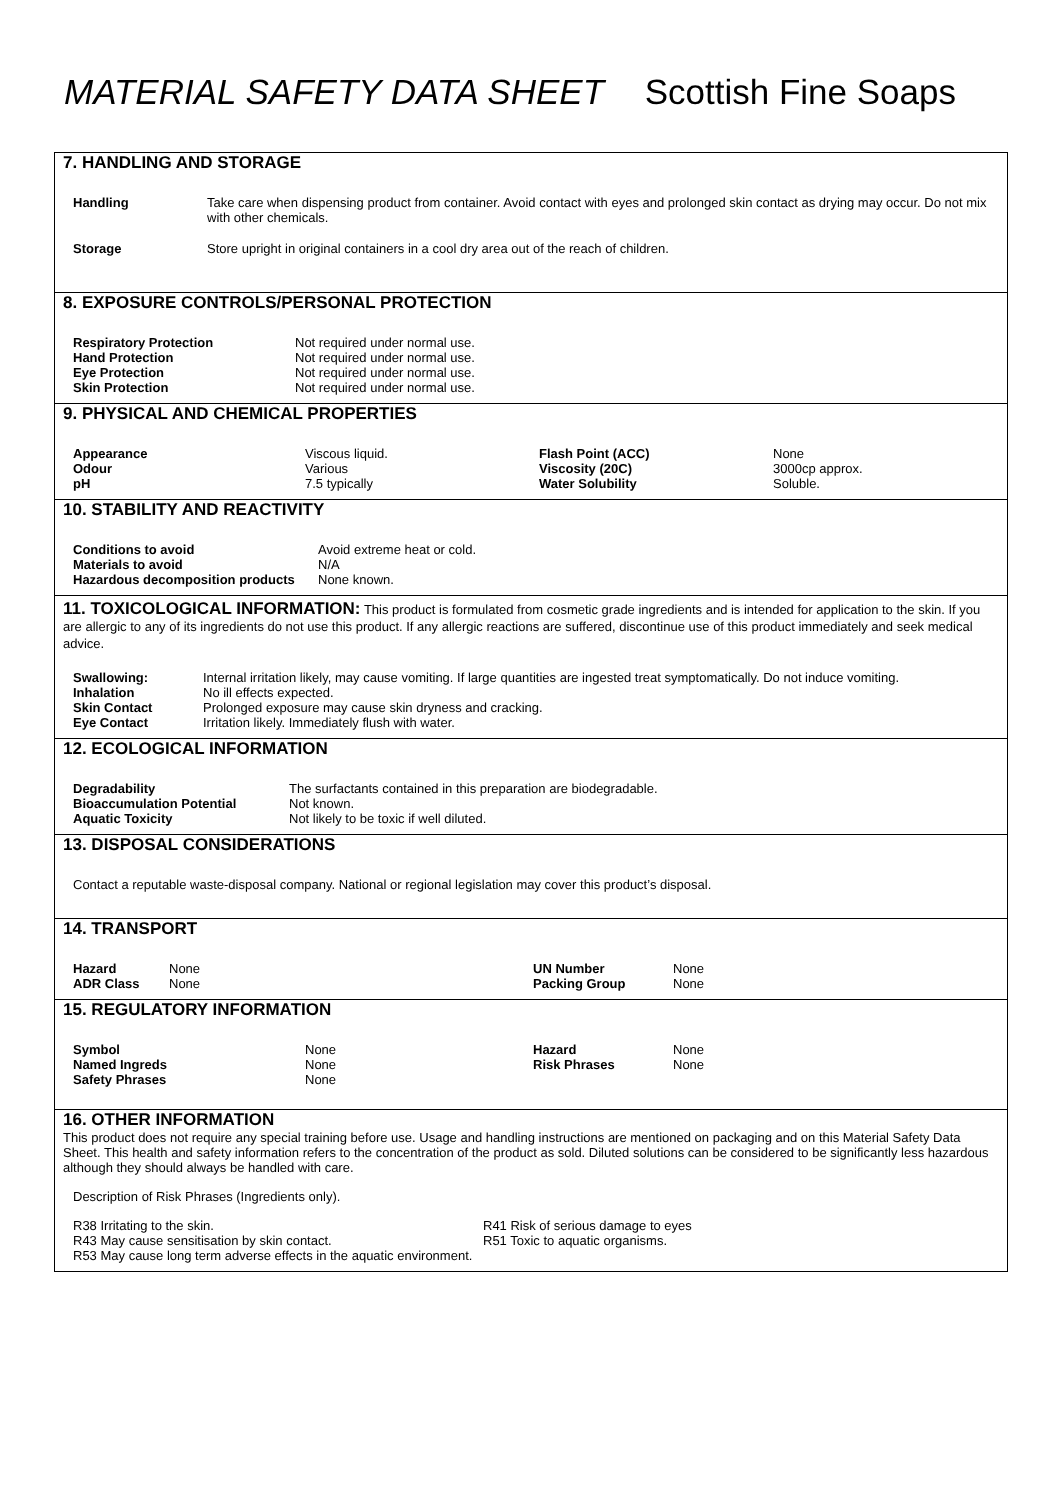MATERIAL SAFETY DATA SHEET Scottish Fine Soaps
7. HANDLING AND STORAGE
| Handling | Take care when dispensing product from container. Avoid contact with eyes and prolonged skin contact as drying may occur. Do not mix with other chemicals. |
| Storage | Store upright in original containers in a cool dry area out of the reach of children. |
8. EXPOSURE CONTROLS/PERSONAL PROTECTION
| Respiratory Protection | Not required under normal use. |
| Hand Protection | Not required under normal use. |
| Eye Protection | Not required under normal use. |
| Skin Protection | Not required under normal use. |
9. PHYSICAL AND CHEMICAL PROPERTIES
| Appearance | Viscous liquid. | Flash Point (ACC) | None |
| Odour | Various | Viscosity (20C) | 3000cp approx. |
| pH | 7.5 typically | Water Solubility | Soluble. |
10. STABILITY AND REACTIVITY
| Conditions to avoid | Avoid extreme heat or cold. |
| Materials to avoid | N/A |
| Hazardous decomposition products | None known. |
11. TOXICOLOGICAL INFORMATION: This product is formulated from cosmetic grade ingredients and is intended for application to the skin. If you are allergic to any of its ingredients do not use this product. If any allergic reactions are suffered, discontinue use of this product immediately and seek medical advice.
| Swallowing: | Internal irritation likely, may cause vomiting. If large quantities are ingested treat symptomatically. Do not induce vomiting. |
| Inhalation | No ill effects expected. |
| Skin Contact | Prolonged exposure may cause skin dryness and cracking. |
| Eye Contact | Irritation likely. Immediately flush with water. |
12. ECOLOGICAL INFORMATION
| Degradability | The surfactants contained in this preparation are biodegradable. |
| Bioaccumulation Potential | Not known. |
| Aquatic Toxicity | Not likely to be toxic if well diluted. |
13. DISPOSAL CONSIDERATIONS
Contact a reputable waste-disposal company. National or regional legislation may cover this product’s disposal.
14. TRANSPORT
| Hazard | None | UN Number | None |
| ADR Class | None | Packing Group | None |
15. REGULATORY INFORMATION
| Symbol | None | Hazard | None |
| Named Ingreds | None | Risk Phrases | None |
| Safety Phrases | None | | |
16. OTHER INFORMATION
This product does not require any special training before use. Usage and handling instructions are mentioned on packaging and on this Material Safety Data Sheet. This health and safety information refers to the concentration of the product as sold. Diluted solutions can be considered to be significantly less hazardous although they should always be handled with care.
Description of Risk Phrases (Ingredients only).
| R38 Irritating to the skin. | R41 Risk of serious damage to eyes |
| R43 May cause sensitisation by skin contact. | R51 Toxic to aquatic organisms. |
| R53 May cause long term adverse effects in the aquatic environment. | |